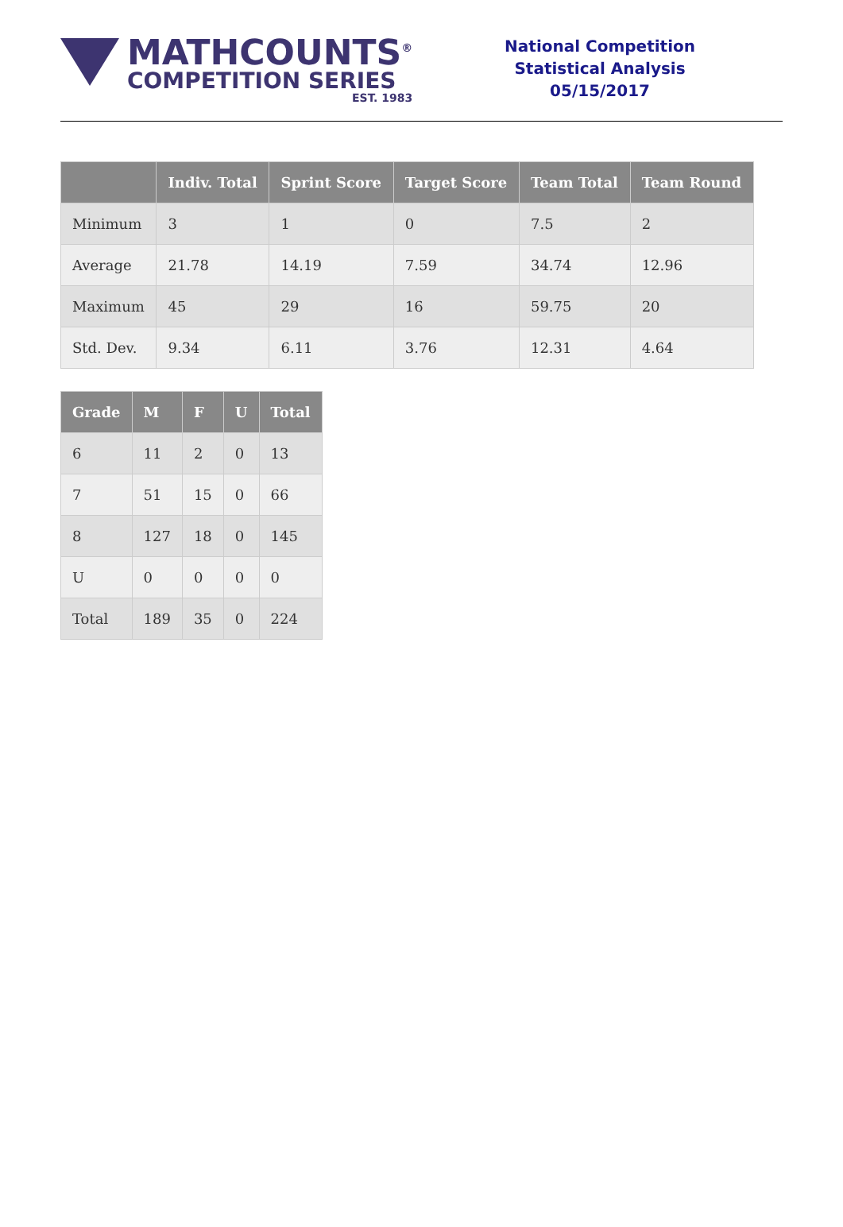MATHCOUNTS<sup>®</sup>
COMPETITION SERIES
EST. 1983
National Competition
Statistical Analysis
05/15/2017
| | Indiv. Total | Sprint Score | Target Score | Team Total | Team Round |
| --- | --- | --- | --- | --- | --- |
| Minimum | 3 | 1 | 0 | 7.5 | 2 |
| Average | 21.78 | 14.19 | 7.59 | 34.74 | 12.96 |
| Maximum | 45 | 29 | 16 | 59.75 | 20 |
| Std. Dev. | 9.34 | 6.11 | 3.76 | 12.31 | 4.64 |
| Grade | M | F | U | Total |
| --- | --- | --- | --- | --- |
| 6 | 11 | 2 | 0 | 13 |
| 7 | 51 | 15 | 0 | 66 |
| 8 | 127 | 18 | 0 | 145 |
| U | 0 | 0 | 0 | 0 |
| Total | 189 | 35 | 0 | 224 |